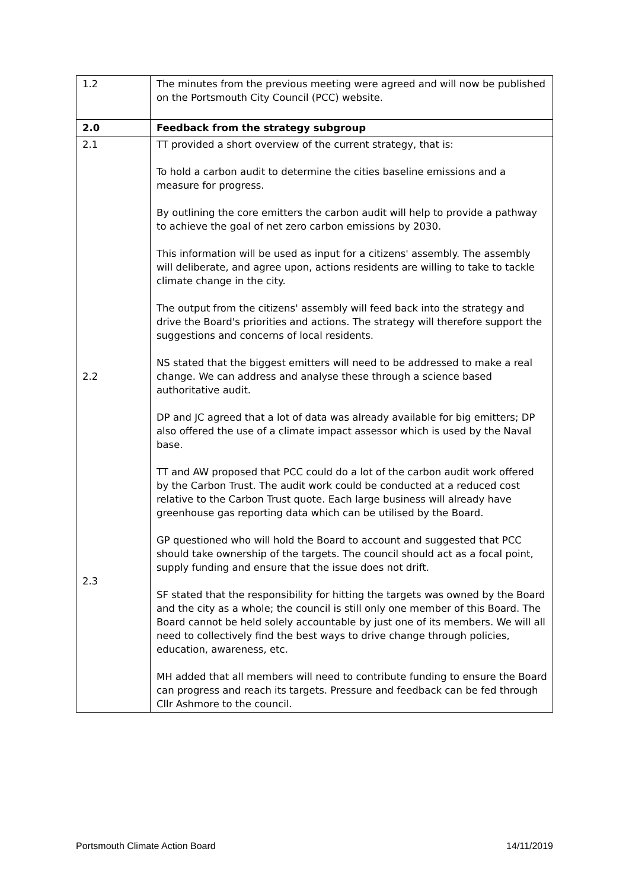| 1.2 | The minutes from the previous meeting were agreed and will now be published on the Portsmouth City Council (PCC) website. |
| 2.0 | Feedback from the strategy subgroup |
| 2.1 2.2 2.3 | TT provided a short overview of the current strategy, that is: To hold a carbon audit to determine the cities baseline emissions and a measure for progress. By outlining the core emitters the carbon audit will help to provide a pathway to achieve the goal of net zero carbon emissions by 2030. This information will be used as input for a citizens' assembly. The assembly will deliberate, and agree upon, actions residents are willing to take to tackle climate change in the city. The output from the citizens' assembly will feed back into the strategy and drive the Board's priorities and actions. The strategy will therefore support the suggestions and concerns of local residents. NS stated that the biggest emitters will need to be addressed to make a real change. We can address and analyse these through a science based authoritative audit. DP and JC agreed that a lot of data was already available for big emitters; DP also offered the use of a climate impact assessor which is used by the Naval base. TT and AW proposed that PCC could do a lot of the carbon audit work offered by the Carbon Trust. The audit work could be conducted at a reduced cost relative to the Carbon Trust quote. Each large business will already have greenhouse gas reporting data which can be utilised by the Board. GP questioned who will hold the Board to account and suggested that PCC should take ownership of the targets. The council should act as a focal point, supply funding and ensure that the issue does not drift. SF stated that the responsibility for hitting the targets was owned by the Board and the city as a whole; the council is still only one member of this Board. The Board cannot be held solely accountable by just one of its members. We will all need to collectively find the best ways to drive change through policies, education, awareness, etc. MH added that all members will need to contribute funding to ensure the Board can progress and reach its targets. Pressure and feedback can be fed through Cllr Ashmore to the council. |
Portsmouth Climate Action Board 14/11/2019